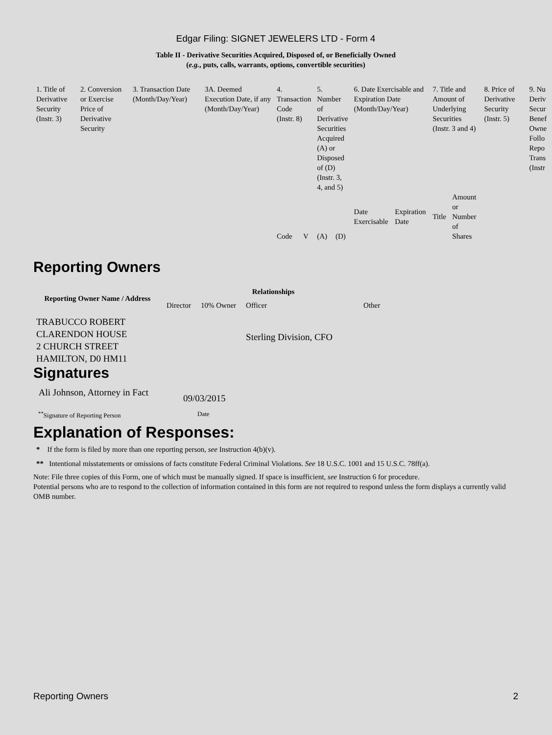Edgar Filing: SIGNET JEWELERS LTD - Form 4
Table II - Derivative Securities Acquired, Disposed of, or Beneficially Owned
(e.g., puts, calls, warrants, options, convertible securities)
| 1. Title of Derivative Security (Instr. 3) | 2. Conversion or Exercise Price of Derivative Security | 3. Transaction Date (Month/Day/Year) | 3A. Deemed Execution Date, if any (Month/Day/Year) | 4. Transaction Code (Instr. 8) | | 5. Number of Derivative Securities Acquired (A) or Disposed of (D) (Instr. 3, 4, and 5) | | 6. Date Exercisable and Expiration Date (Month/Day/Year) | | 7. Title and Amount of Underlying Securities (Instr. 3 and 4) | | 8. Price of Derivative Security (Instr. 5) | 9. Nu Deriv Secur Benef Owne Follo Repo Trans (Instr |
| | | | | Code | V | (A) | (D) | Date Exercisable | Expiration Date | Title | Amount or Number of Shares | | |
Reporting Owners
| Reporting Owner Name / Address | Relationships | | | | |
| --- | --- | --- | --- | --- | --- |
| | Director | 10% Owner | Officer | Other | |
| TRABUCCO ROBERT CLARENDON HOUSE 2 CHURCH STREET HAMILTON, D0 HM11 | | | Sterling Division, CFO | | |
Signatures
Ali Johnson, Attorney in Fact
09/03/2015
<sup>**</sup> Signature of Reporting Person Date
Explanation of Responses:
* If the form is filed by more than one reporting person, see Instruction 4(b)(v).
** Intentional misstatements or omissions of facts constitute Federal Criminal Violations. See 18 U.S.C. 1001 and 15 U.S.C. 78ff(a).
Note: File three copies of this Form, one of which must be manually signed. If space is insufficient, see Instruction 6 for procedure.
Potential persons who are to respond to the collection of information contained in this form are not required to respond unless the form displays a currently valid OMB number.
Reporting Owners 2